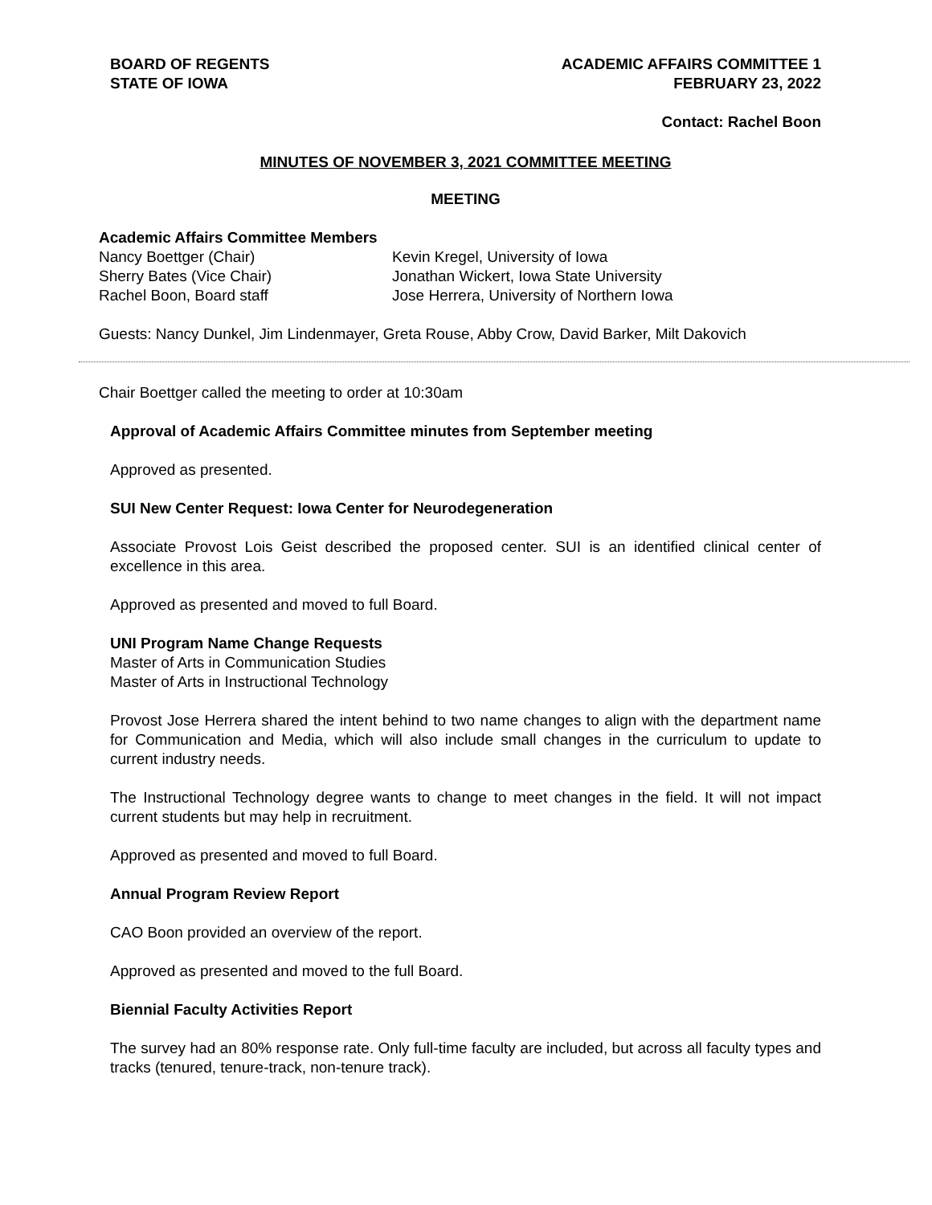BOARD OF REGENTS
STATE OF IOWA
ACADEMIC AFFAIRS COMMITTEE 1
FEBRUARY 23, 2022
Contact: Rachel Boon
MINUTES OF NOVEMBER 3, 2021 COMMITTEE MEETING
MEETING
Academic Affairs Committee Members
Nancy Boettger (Chair)
Sherry Bates (Vice Chair)
Rachel Boon, Board staff
Kevin Kregel, University of Iowa
Jonathan Wickert, Iowa State University
Jose Herrera, University of Northern Iowa
Guests: Nancy Dunkel, Jim Lindenmayer, Greta Rouse, Abby Crow, David Barker, Milt Dakovich
Chair Boettger called the meeting to order at 10:30am
Approval of Academic Affairs Committee minutes from September meeting
Approved as presented.
SUI New Center Request: Iowa Center for Neurodegeneration
Associate Provost Lois Geist described the proposed center. SUI is an identified clinical center of excellence in this area.
Approved as presented and moved to full Board.
UNI Program Name Change Requests
Master of Arts in Communication Studies
Master of Arts in Instructional Technology
Provost Jose Herrera shared the intent behind to two name changes to align with the department name for Communication and Media, which will also include small changes in the curriculum to update to current industry needs.
The Instructional Technology degree wants to change to meet changes in the field. It will not impact current students but may help in recruitment.
Approved as presented and moved to full Board.
Annual Program Review Report
CAO Boon provided an overview of the report.
Approved as presented and moved to the full Board.
Biennial Faculty Activities Report
The survey had an 80% response rate. Only full-time faculty are included, but across all faculty types and tracks (tenured, tenure-track, non-tenure track).